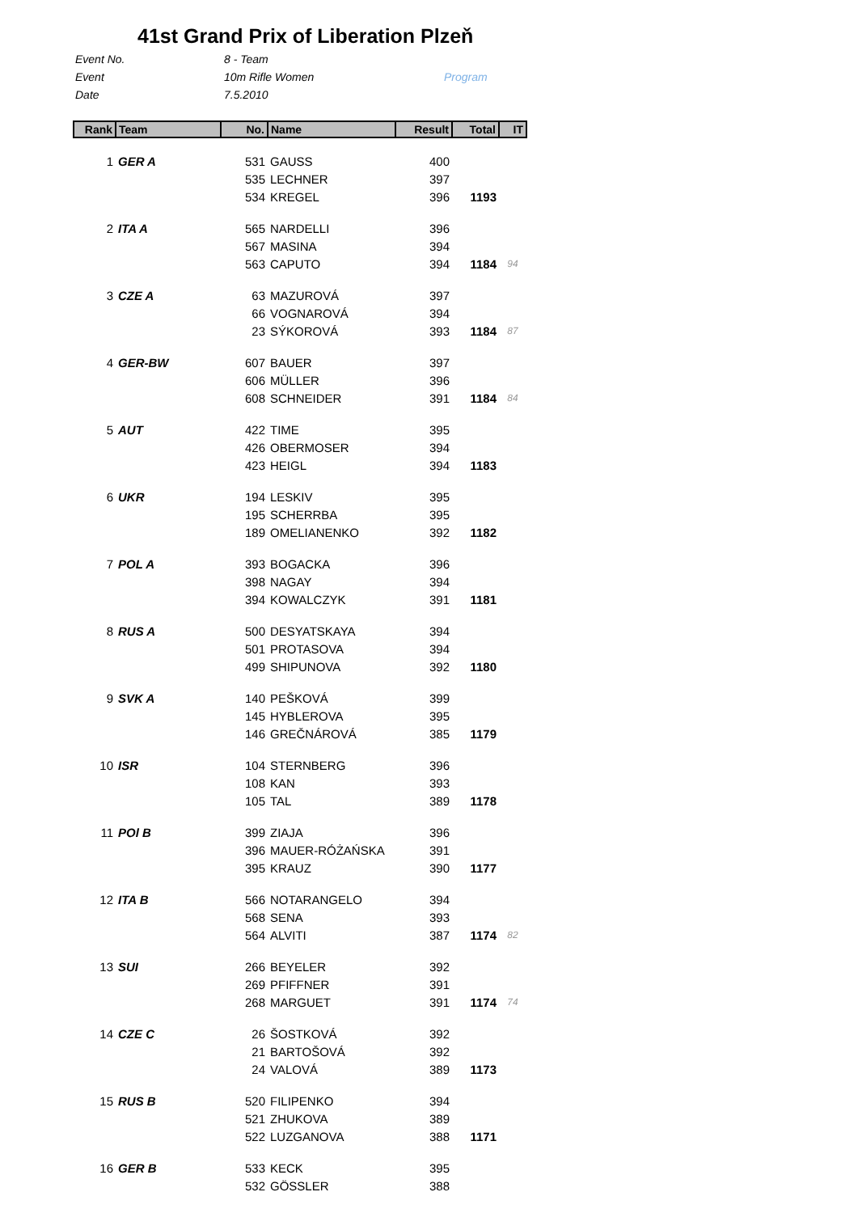41st Grand Prix of Liberation Plzeň
Event No. 8 - Team
Event 10m Rifle Women Program
Date 7.5.2010
| Rank | Team | No. | Name | Result | Total | IT |
| --- | --- | --- | --- | --- | --- | --- |
| 1 | GER A | 531 | GAUSS | 400 | | |
| | | 535 | LECHNER | 397 | | |
| | | 534 | KREGEL | 396 | 1193 | |
| 2 | ITA A | 565 | NARDELLI | 396 | | |
| | | 567 | MASINA | 394 | | |
| | | 563 | CAPUTO | 394 | 1184 | 94 |
| 3 | CZE A | 63 | MAZUROVÁ | 397 | | |
| | | 66 | VOGNAROVÁ | 394 | | |
| | | 23 | SÝKOROVÁ | 393 | 1184 | 87 |
| 4 | GER-BW | 607 | BAUER | 397 | | |
| | | 606 | MÜLLER | 396 | | |
| | | 608 | SCHNEIDER | 391 | 1184 | 84 |
| 5 | AUT | 422 | TIME | 395 | | |
| | | 426 | OBERMOSER | 394 | | |
| | | 423 | HEIGL | 394 | 1183 | |
| 6 | UKR | 194 | LESKIV | 395 | | |
| | | 195 | SCHERRBA | 395 | | |
| | | 189 | OMELIANENKO | 392 | 1182 | |
| 7 | POL A | 393 | BOGACKA | 396 | | |
| | | 398 | NAGAY | 394 | | |
| | | 394 | KOWALCZYK | 391 | 1181 | |
| 8 | RUS A | 500 | DESYATSKAYA | 394 | | |
| | | 501 | PROTASOVA | 394 | | |
| | | 499 | SHIPUNOVA | 392 | 1180 | |
| 9 | SVK A | 140 | PEŠKOVÁ | 399 | | |
| | | 145 | HYBLEROVA | 395 | | |
| | | 146 | GREČNÁROVÁ | 385 | 1179 | |
| 10 | ISR | 104 | STERNBERG | 396 | | |
| | | 108 | KAN | 393 | | |
| | | 105 | TAL | 389 | 1178 | |
| 11 | POl B | 399 | ZIAJA | 396 | | |
| | | 396 | MAUER-RÓŻAŃSKA | 391 | | |
| | | 395 | KRAUZ | 390 | 1177 | |
| 12 | ITA B | 566 | NOTARANGELO | 394 | | |
| | | 568 | SENA | 393 | | |
| | | 564 | ALVITI | 387 | 1174 | 82 |
| 13 | SUI | 266 | BEYELER | 392 | | |
| | | 269 | PFIFFNER | 391 | | |
| | | 268 | MARGUET | 391 | 1174 | 74 |
| 14 | CZE C | 26 | ŠOSTKOVÁ | 392 | | |
| | | 21 | BARTOŠOVÁ | 392 | | |
| | | 24 | VALOVÁ | 389 | 1173 | |
| 15 | RUS B | 520 | FILIPENKO | 394 | | |
| | | 521 | ZHUKOVA | 389 | | |
| | | 522 | LUZGANOVA | 388 | 1171 | |
| 16 | GER B | 533 | KECK | 395 | | |
| | | 532 | GÖSSLER | 388 | | |